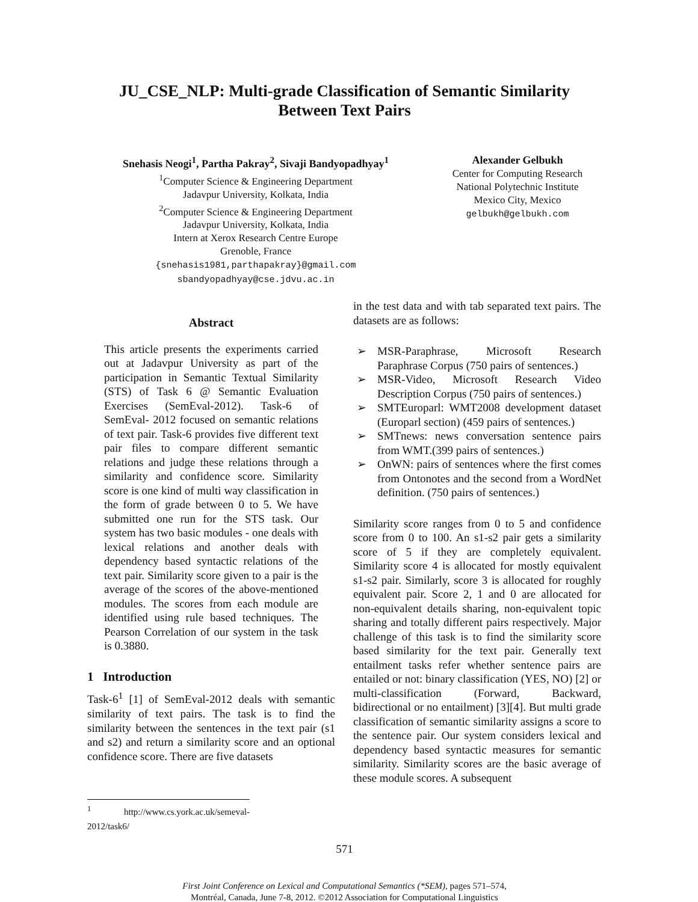JU_CSE_NLP: Multi-grade Classification of Semantic Similarity
Between Text Pairs
Snehasis Neogi<sup>1</sup>, Partha Pakray<sup>2</sup>, Sivaji Bandyopadhyay<sup>1</sup>
<sup>1</sup> Computer Science & Engineering Department
Jadavpur University, Kolkata, India
<sup>2</sup> Computer Science & Engineering Department
Jadavpur University, Kolkata, India
Intern at Xerox Research Centre Europe
Grenoble, France
{snehasis1981,parthapakray}@gmail.com
sbandyopadhyay@cse.jdvu.ac.in
Alexander Gelbukh
Center for Computing Research
National Polytechnic Institute
Mexico City, Mexico
gelbukh@gelbukh.com
Abstract
This article presents the experiments carried out at Jadavpur University as part of the participation in Semantic Textual Similarity (STS) of Task 6 @ Semantic Evaluation Exercises (SemEval-2012). Task-6 of SemEval- 2012 focused on semantic relations of text pair. Task-6 provides five different text pair files to compare different semantic relations and judge these relations through a similarity and confidence score. Similarity score is one kind of multi way classification in the form of grade between 0 to 5. We have submitted one run for the STS task. Our system has two basic modules - one deals with lexical relations and another deals with dependency based syntactic relations of the text pair. Similarity score given to a pair is the average of the scores of the above-mentioned modules. The scores from each module are identified using rule based techniques. The Pearson Correlation of our system in the task is 0.3880.
1 Introduction
Task-6<sup>1</sup> [1] of SemEval-2012 deals with semantic similarity of text pairs. The task is to find the similarity between the sentences in the text pair (s1 and s2) and return a similarity score and an optional confidence score. There are five datasets
<sup>1</sup> http://www.cs.york.ac.uk/semeval-2012/task6/
in the test data and with tab separated text pairs. The datasets are as follows:
➢ MSR-Paraphrase, Microsoft Research Paraphrase Corpus (750 pairs of sentences.)
➢ MSR-Video, Microsoft Research Video Description Corpus (750 pairs of sentences.)
➢ SMTEuroparl: WMT2008 development dataset (Europarl section) (459 pairs of sentences.)
➢ SMTnews: news conversation sentence pairs from WMT.(399 pairs of sentences.)
➢ OnWN: pairs of sentences where the first comes from Ontonotes and the second from a WordNet definition. (750 pairs of sentences.)
Similarity score ranges from 0 to 5 and confidence score from 0 to 100. An s1-s2 pair gets a similarity score of 5 if they are completely equivalent. Similarity score 4 is allocated for mostly equivalent s1-s2 pair. Similarly, score 3 is allocated for roughly equivalent pair. Score 2, 1 and 0 are allocated for non-equivalent details sharing, non-equivalent topic sharing and totally different pairs respectively. Major challenge of this task is to find the similarity score based similarity for the text pair. Generally text entailment tasks refer whether sentence pairs are entailed or not: binary classification (YES, NO) [2] or multi-classification (Forward, Backward, bidirectional or no entailment) [3][4]. But multi grade classification of semantic similarity assigns a score to the sentence pair. Our system considers lexical and dependency based syntactic measures for semantic similarity. Similarity scores are the basic average of these module scores. A subsequent
571
First Joint Conference on Lexical and Computational Semantics (*SEM), pages 571–574,
Montréal, Canada, June 7-8, 2012. ©2012 Association for Computational Linguistics